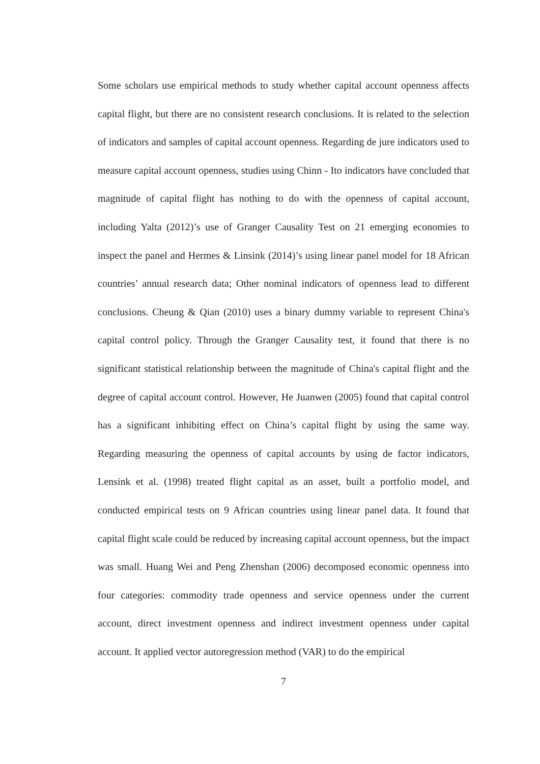Some scholars use empirical methods to study whether capital account openness affects capital flight, but there are no consistent research conclusions. It is related to the selection of indicators and samples of capital account openness. Regarding de jure indicators used to measure capital account openness, studies using Chinn - Ito indicators have concluded that magnitude of capital flight has nothing to do with the openness of capital account, including Yalta (2012)’s use of Granger Causality Test on 21 emerging economies to inspect the panel and Hermes & Linsink (2014)’s using linear panel model for 18 African countries’ annual research data; Other nominal indicators of openness lead to different conclusions. Cheung & Qian (2010) uses a binary dummy variable to represent China's capital control policy. Through the Granger Causality test, it found that there is no significant statistical relationship between the magnitude of China's capital flight and the degree of capital account control. However, He Juanwen (2005) found that capital control has a significant inhibiting effect on China’s capital flight by using the same way. Regarding measuring the openness of capital accounts by using de factor indicators, Lensink et al. (1998) treated flight capital as an asset, built a portfolio model, and conducted empirical tests on 9 African countries using linear panel data. It found that capital flight scale could be reduced by increasing capital account openness, but the impact was small. Huang Wei and Peng Zhenshan (2006) decomposed economic openness into four categories: commodity trade openness and service openness under the current account, direct investment openness and indirect investment openness under capital account. It applied vector autoregression method (VAR) to do the empirical
7